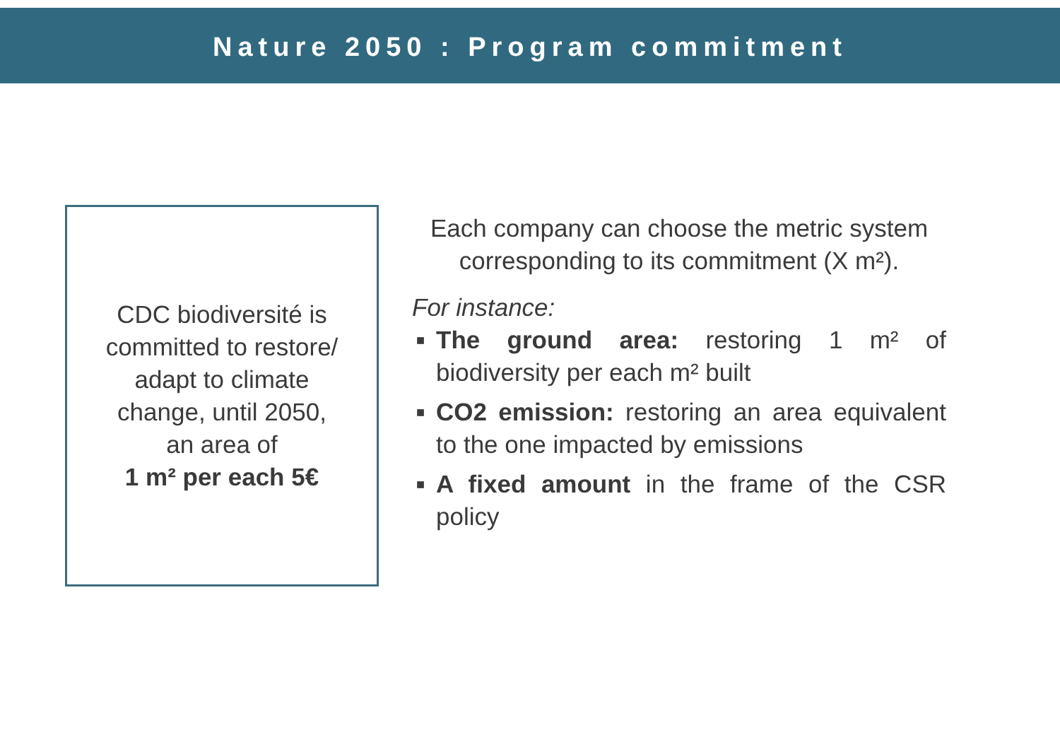Nature 2050 : Program commitment
CDC biodiversité is
committed to restore/
adapt to climate
change, until 2050,
an area of
1 m² per each 5€
Each company can choose the metric system corresponding to its commitment (X m²).
For instance:
■ The ground area: restoring 1 m² of biodiversity per each m² built
■ CO2 emission: restoring an area equivalent to the one impacted by emissions
■ A fixed amount in the frame of the CSR policy